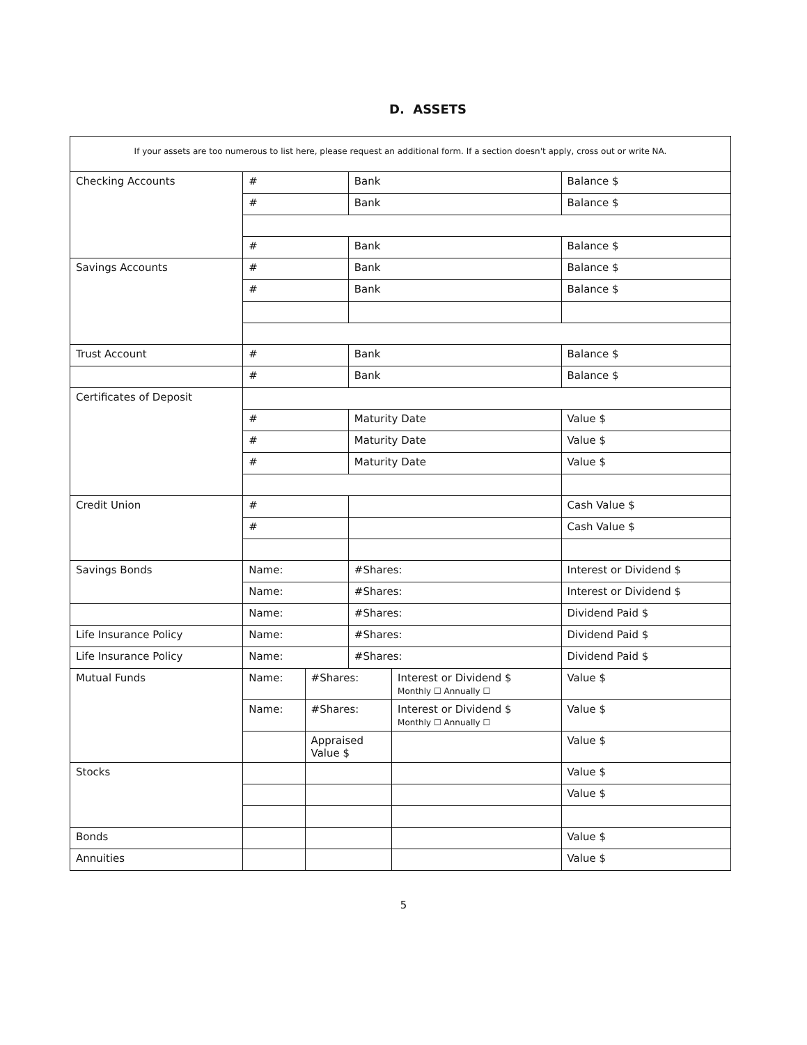D. ASSETS
| If your assets are too numerous to list here, please request an additional form. If a section doesn't apply, cross out or write NA. | | | | | |
| Checking Accounts | # | | Bank | | Balance $ |
| | # | | Bank | | Balance $ |
| | # | | Bank | | Balance $ |
| Savings Accounts | # | | Bank | | Balance $ |
| | # | | Bank | | Balance $ |
| Trust Account | # | | Bank | | Balance $ |
| | # | | Bank | | Balance $ |
| Certificates of Deposit | | | | | |
| | # | | Maturity Date | | Value $ |
| | # | | Maturity Date | | Value $ |
| | # | | Maturity Date | | Value $ |
| Credit Union | # | | | | Cash Value $ |
| | # | | | | Cash Value $ |
| Savings Bonds | Name: | | #Shares: | | Interest or Dividend $ |
| | Name: | | #Shares: | | Interest or Dividend $ |
| | Name: | | #Shares: | | Dividend Paid $ |
| Life Insurance Policy | Name: | | #Shares: | | Dividend Paid $ |
| Life Insurance Policy | Name: | | #Shares: | | Dividend Paid $ |
| Mutual Funds | Name: | #Shares: | | Interest or Dividend $ Monthly ☐ Annually ☐ | Value $ |
| | Name: | #Shares: | | Interest or Dividend $ Monthly ☐ Annually ☐ | Value $ |
| | | Appraised Value $ | | | Value $ |
| Stocks | | | | | Value $ |
| | | | | | Value $ |
| Bonds | | | | | Value $ |
| Annuities | | | | | Value $ |
5